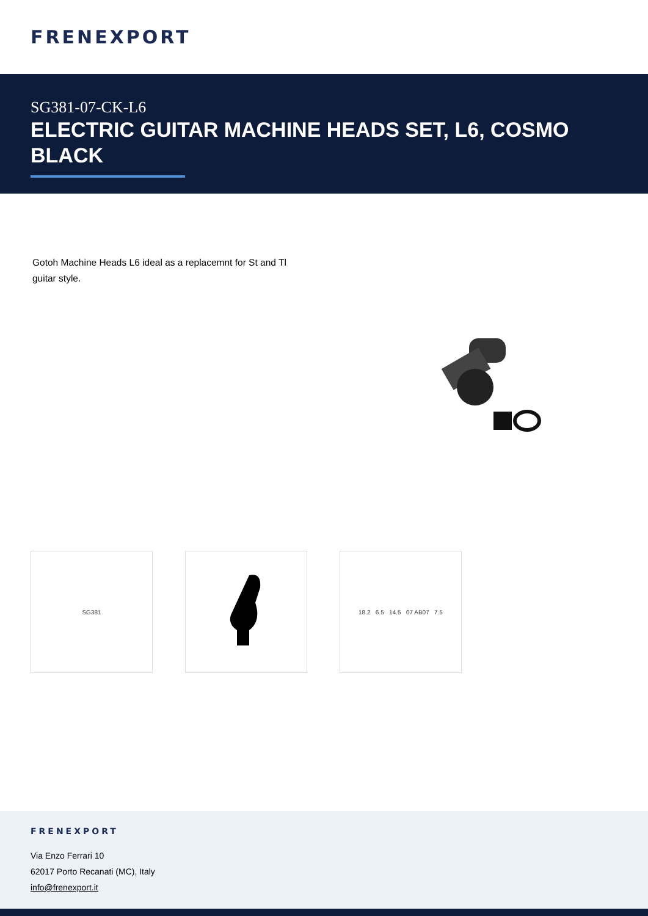FRENEXPORT
SG381-07-CK-L6
ELECTRIC GUITAR MACHINE HEADS SET, L6, COSMO BLACK
Gotoh Machine Heads L6 ideal as a replacemnt for St and Tl guitar style.
SG381 18.2 6.5 14.5 07 AB07 7.5
FRENEXPORT
Via Enzo Ferrari 10
62017 Porto Recanati (MC), Italy
info@frenexport.it